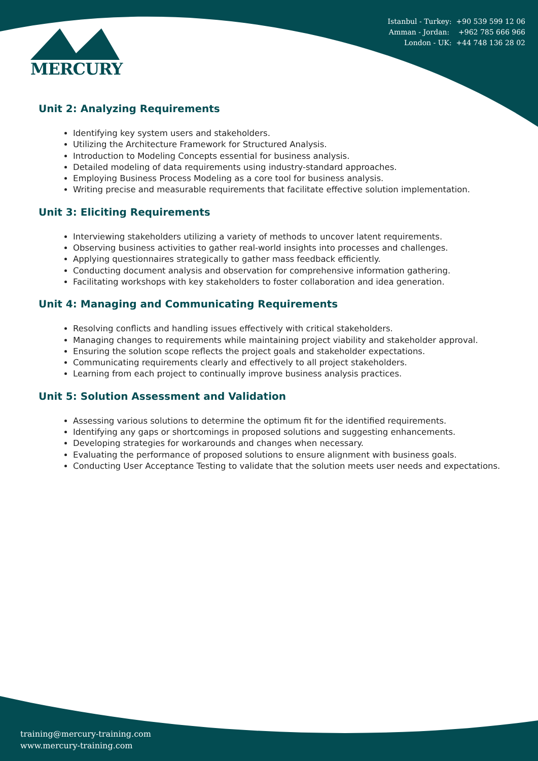MERCURY
Istanbul - Turkey: +90 539 599 12 06
Amman - Jordan: +962 785 666 966
London - UK: +44 748 136 28 02
Unit 2: Analyzing Requirements
Identifying key system users and stakeholders.
Utilizing the Architecture Framework for Structured Analysis.
Introduction to Modeling Concepts essential for business analysis.
Detailed modeling of data requirements using industry-standard approaches.
Employing Business Process Modeling as a core tool for business analysis.
Writing precise and measurable requirements that facilitate effective solution implementation.
Unit 3: Eliciting Requirements
Interviewing stakeholders utilizing a variety of methods to uncover latent requirements.
Observing business activities to gather real-world insights into processes and challenges.
Applying questionnaires strategically to gather mass feedback efficiently.
Conducting document analysis and observation for comprehensive information gathering.
Facilitating workshops with key stakeholders to foster collaboration and idea generation.
Unit 4: Managing and Communicating Requirements
Resolving conflicts and handling issues effectively with critical stakeholders.
Managing changes to requirements while maintaining project viability and stakeholder approval.
Ensuring the solution scope reflects the project goals and stakeholder expectations.
Communicating requirements clearly and effectively to all project stakeholders.
Learning from each project to continually improve business analysis practices.
Unit 5: Solution Assessment and Validation
Assessing various solutions to determine the optimum fit for the identified requirements.
Identifying any gaps or shortcomings in proposed solutions and suggesting enhancements.
Developing strategies for workarounds and changes when necessary.
Evaluating the performance of proposed solutions to ensure alignment with business goals.
Conducting User Acceptance Testing to validate that the solution meets user needs and expectations.
training@mercury-training.com
www.mercury-training.com